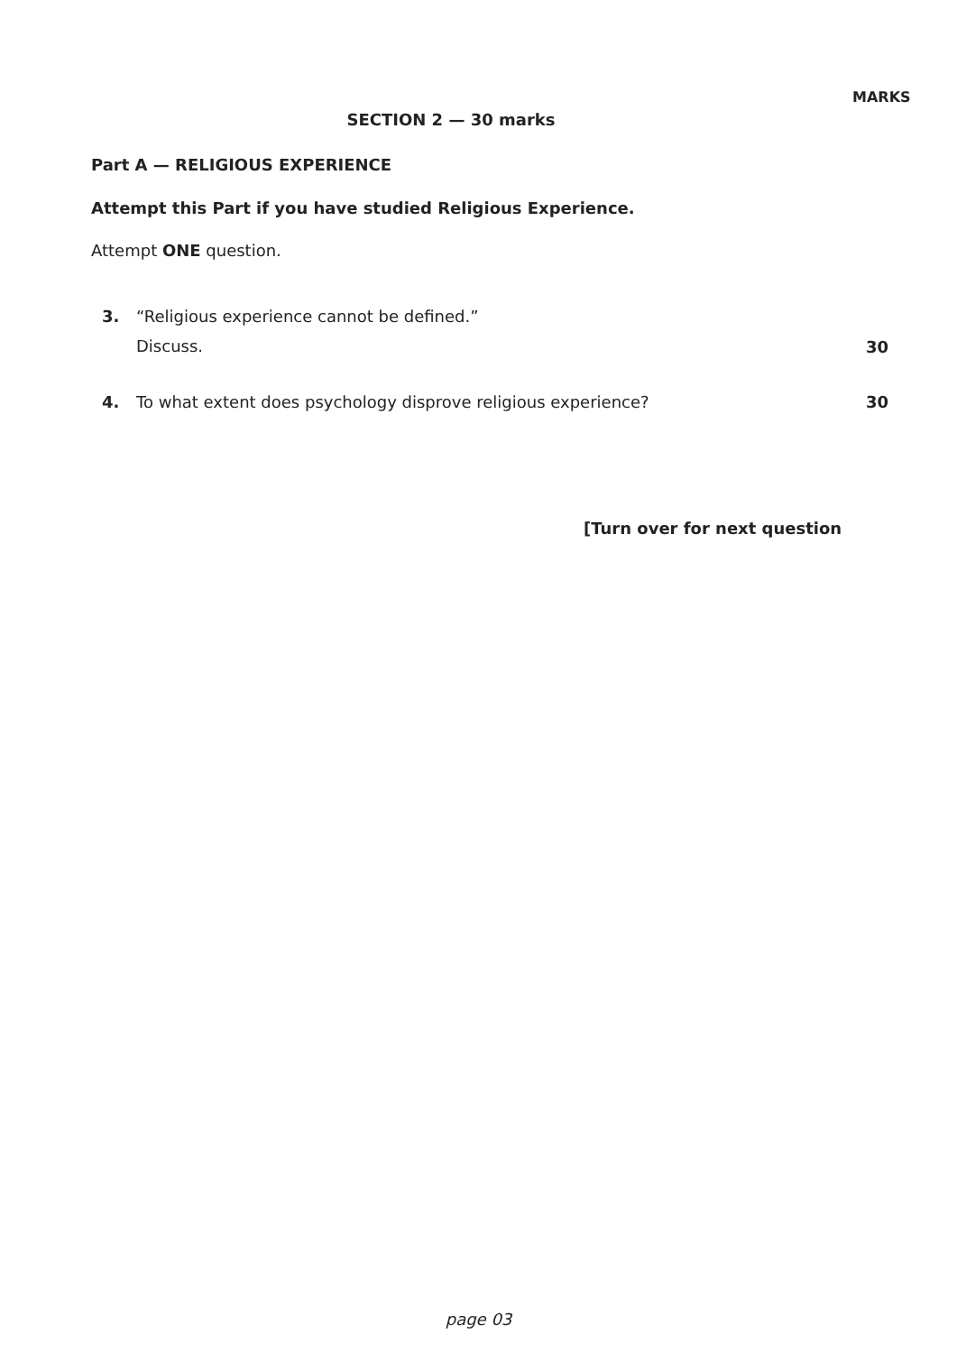MARKS
SECTION 2 — 30 marks
Part A — RELIGIOUS EXPERIENCE
Attempt this Part if you have studied Religious Experience.
Attempt ONE question.
3. “Religious experience cannot be defined.”
Discuss. 30
4. To what extent does psychology disprove religious experience? 30
[Turn over for next question
page 03